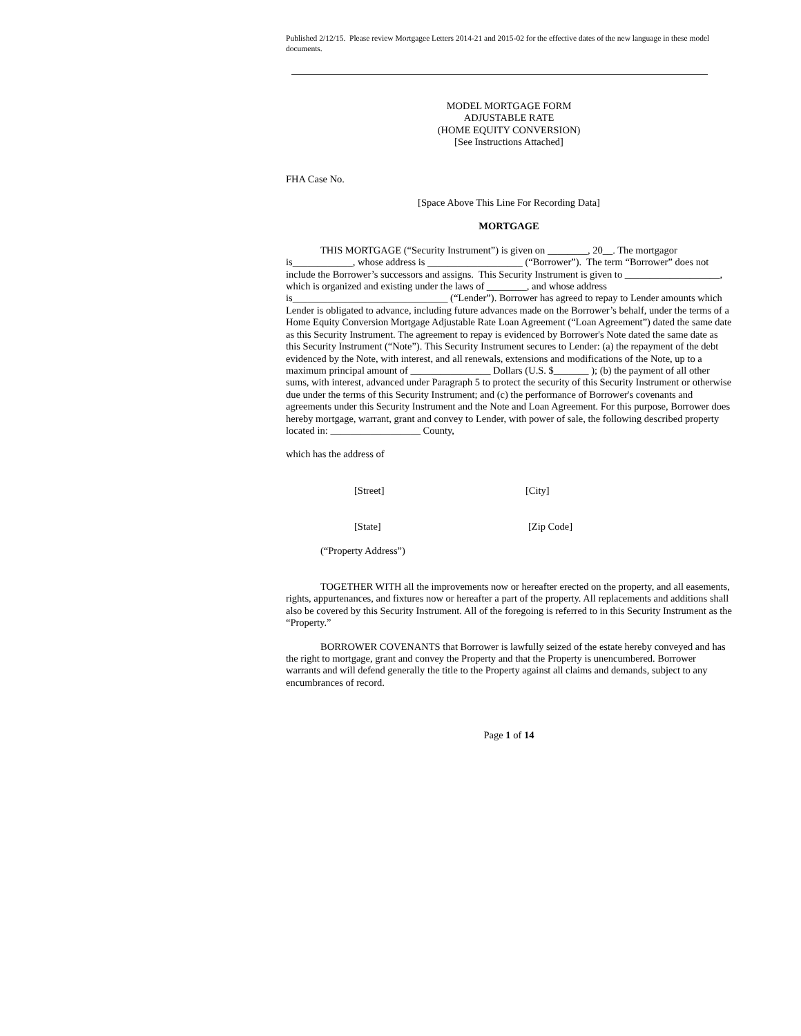Published 2/12/15. Please review Mortgagee Letters 2014-21 and 2015-02 for the effective dates of the new language in these model documents.
MODEL MORTGAGE FORM
ADJUSTABLE RATE
(HOME EQUITY CONVERSION)
[See Instructions Attached]
FHA Case No.
[Space Above This Line For Recording Data]
MORTGAGE
THIS MORTGAGE (“Security Instrument”) is given on ________, 20__. The mortgagor is____________, whose address is ___________________ (“Borrower”). The term “Borrower” does not include the Borrower’s successors and assigns. This Security Instrument is given to ___________________, which is organized and existing under the laws of ________, and whose address is_______________________________ (“Lender”). Borrower has agreed to repay to Lender amounts which Lender is obligated to advance, including future advances made on the Borrower’s behalf, under the terms of a Home Equity Conversion Mortgage Adjustable Rate Loan Agreement (“Loan Agreement”) dated the same date as this Security Instrument. The agreement to repay is evidenced by Borrower's Note dated the same date as this Security Instrument (“Note”). This Security Instrument secures to Lender: (a) the repayment of the debt evidenced by the Note, with interest, and all renewals, extensions and modifications of the Note, up to a maximum principal amount of ________________ Dollars (U.S. $_______ ); (b) the payment of all other sums, with interest, advanced under Paragraph 5 to protect the security of this Security Instrument or otherwise due under the terms of this Security Instrument; and (c) the performance of Borrower's covenants and agreements under this Security Instrument and the Note and Loan Agreement. For this purpose, Borrower does hereby mortgage, warrant, grant and convey to Lender, with power of sale, the following described property located in: __________________ County,
which has the address of
[Street] [City]
[State] [Zip Code]
(“Property Address”)
TOGETHER WITH all the improvements now or hereafter erected on the property, and all easements, rights, appurtenances, and fixtures now or hereafter a part of the property. All replacements and additions shall also be covered by this Security Instrument. All of the foregoing is referred to in this Security Instrument as the “Property.”
BORROWER COVENANTS that Borrower is lawfully seized of the estate hereby conveyed and has the right to mortgage, grant and convey the Property and that the Property is unencumbered. Borrower warrants and will defend generally the title to the Property against all claims and demands, subject to any encumbrances of record.
Page 1 of 14